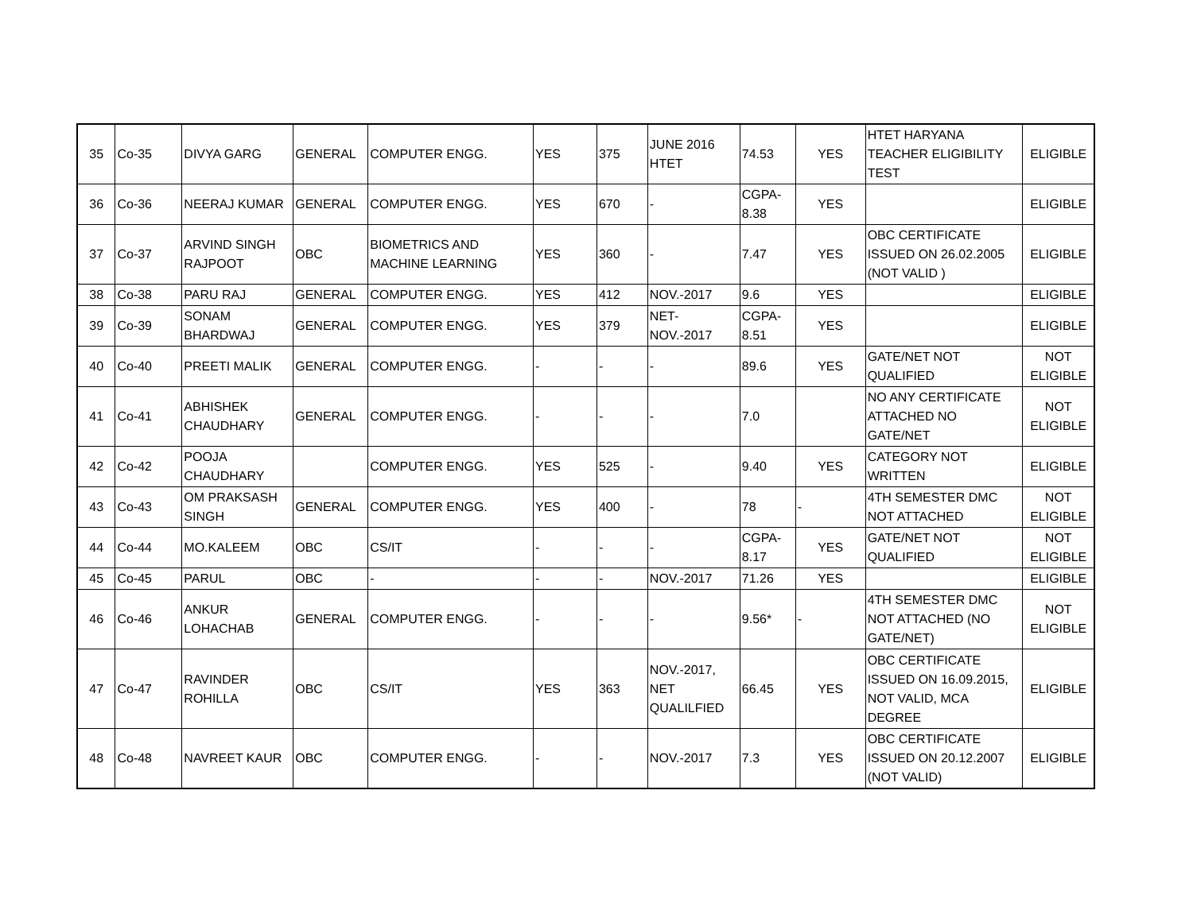| 35 | Co-35 | DIVYA GARG | GENERAL | COMPUTER ENGG. | YES | 375 | JUNE 2016 HTET | 74.53 | YES | HTET HARYANA TEACHER ELIGIBILITY TEST | ELIGIBLE |
| 36 | Co-36 | NEERAJ KUMAR | GENERAL | COMPUTER ENGG. | YES | 670 | - | CGPA-8.38 | YES | | ELIGIBLE |
| 37 | Co-37 | ARVIND SINGH RAJPOOT | OBC | BIOMETRICS AND MACHINE LEARNING | YES | 360 | - | 7.47 | YES | OBC CERTIFICATE ISSUED ON 26.02.2005 (NOT VALID ) | ELIGIBLE |
| 38 | Co-38 | PARU RAJ | GENERAL | COMPUTER ENGG. | YES | 412 | NOV.-2017 | 9.6 | YES | | ELIGIBLE |
| 39 | Co-39 | SONAM BHARDWAJ | GENERAL | COMPUTER ENGG. | YES | 379 | NET-NOV.-2017 | CGPA-8.51 | YES | | ELIGIBLE |
| 40 | Co-40 | PREETI MALIK | GENERAL | COMPUTER ENGG. | - | - | - | 89.6 | YES | GATE/NET NOT QUALIFIED | NOT ELIGIBLE |
| 41 | Co-41 | ABHISHEK CHAUDHARY | GENERAL | COMPUTER ENGG. | - | - | - | 7.0 | | NO ANY CERTIFICATE ATTACHED NO GATE/NET | NOT ELIGIBLE |
| 42 | Co-42 | POOJA CHAUDHARY | | COMPUTER ENGG. | YES | 525 | - | 9.40 | YES | CATEGORY NOT WRITTEN | ELIGIBLE |
| 43 | Co-43 | OM PRAKSASH SINGH | GENERAL | COMPUTER ENGG. | YES | 400 | - | 78 | - | 4TH SEMESTER DMC NOT ATTACHED | NOT ELIGIBLE |
| 44 | Co-44 | MO.KALEEM | OBC | CS/IT | - | - | - | CGPA-8.17 | YES | GATE/NET NOT QUALIFIED | NOT ELIGIBLE |
| 45 | Co-45 | PARUL | OBC | - | - | - | NOV.-2017 | 71.26 | YES | | ELIGIBLE |
| 46 | Co-46 | ANKUR LOHACHAB | GENERAL | COMPUTER ENGG. | - | - | - | 9.56* | - | 4TH SEMESTER DMC NOT ATTACHED (NO GATE/NET) | NOT ELIGIBLE |
| 47 | Co-47 | RAVINDER ROHILLA | OBC | CS/IT | YES | 363 | NOV.-2017, NET QUALILFIED | 66.45 | YES | OBC CERTIFICATE ISSUED ON 16.09.2015, NOT VALID, MCA DEGREE | ELIGIBLE |
| 48 | Co-48 | NAVREET KAUR | OBC | COMPUTER ENGG. | - | - | NOV.-2017 | 7.3 | YES | OBC CERTIFICATE ISSUED ON 20.12.2007 (NOT VALID) | ELIGIBLE |